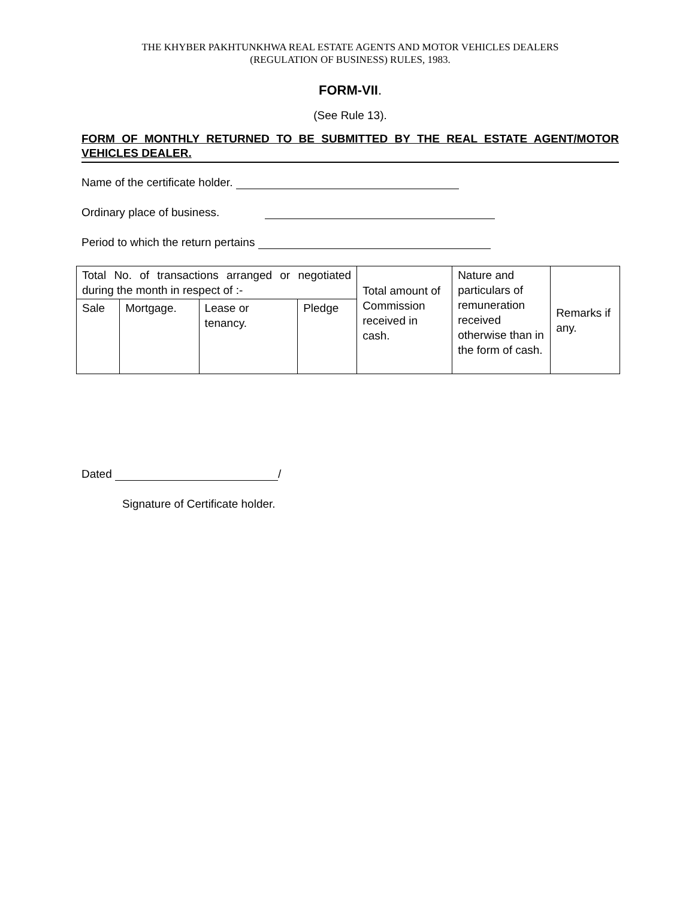THE KHYBER PAKHTUNKHWA REAL ESTATE AGENTS AND MOTOR VEHICLES DEALERS
(REGULATION OF BUSINESS) RULES, 1983.
FORM-VII.
(See Rule 13).
FORM OF MONTHLY RETURNED TO BE SUBMITTED BY THE REAL ESTATE AGENT/MOTOR VEHICLES DEALER.
Name of the certificate holder.
Ordinary place of business.
Period to which the return pertains
| Total No. of transactions arranged or negotiated during the month in respect of :- | | | | Total amount of Commission received in cash. | Nature and particulars of remuneration received otherwise than in the form of cash. | Remarks if any. |
| Sale | Mortgage. | Lease or tenancy. | Pledge | | | |
Dated /
Signature of Certificate holder.